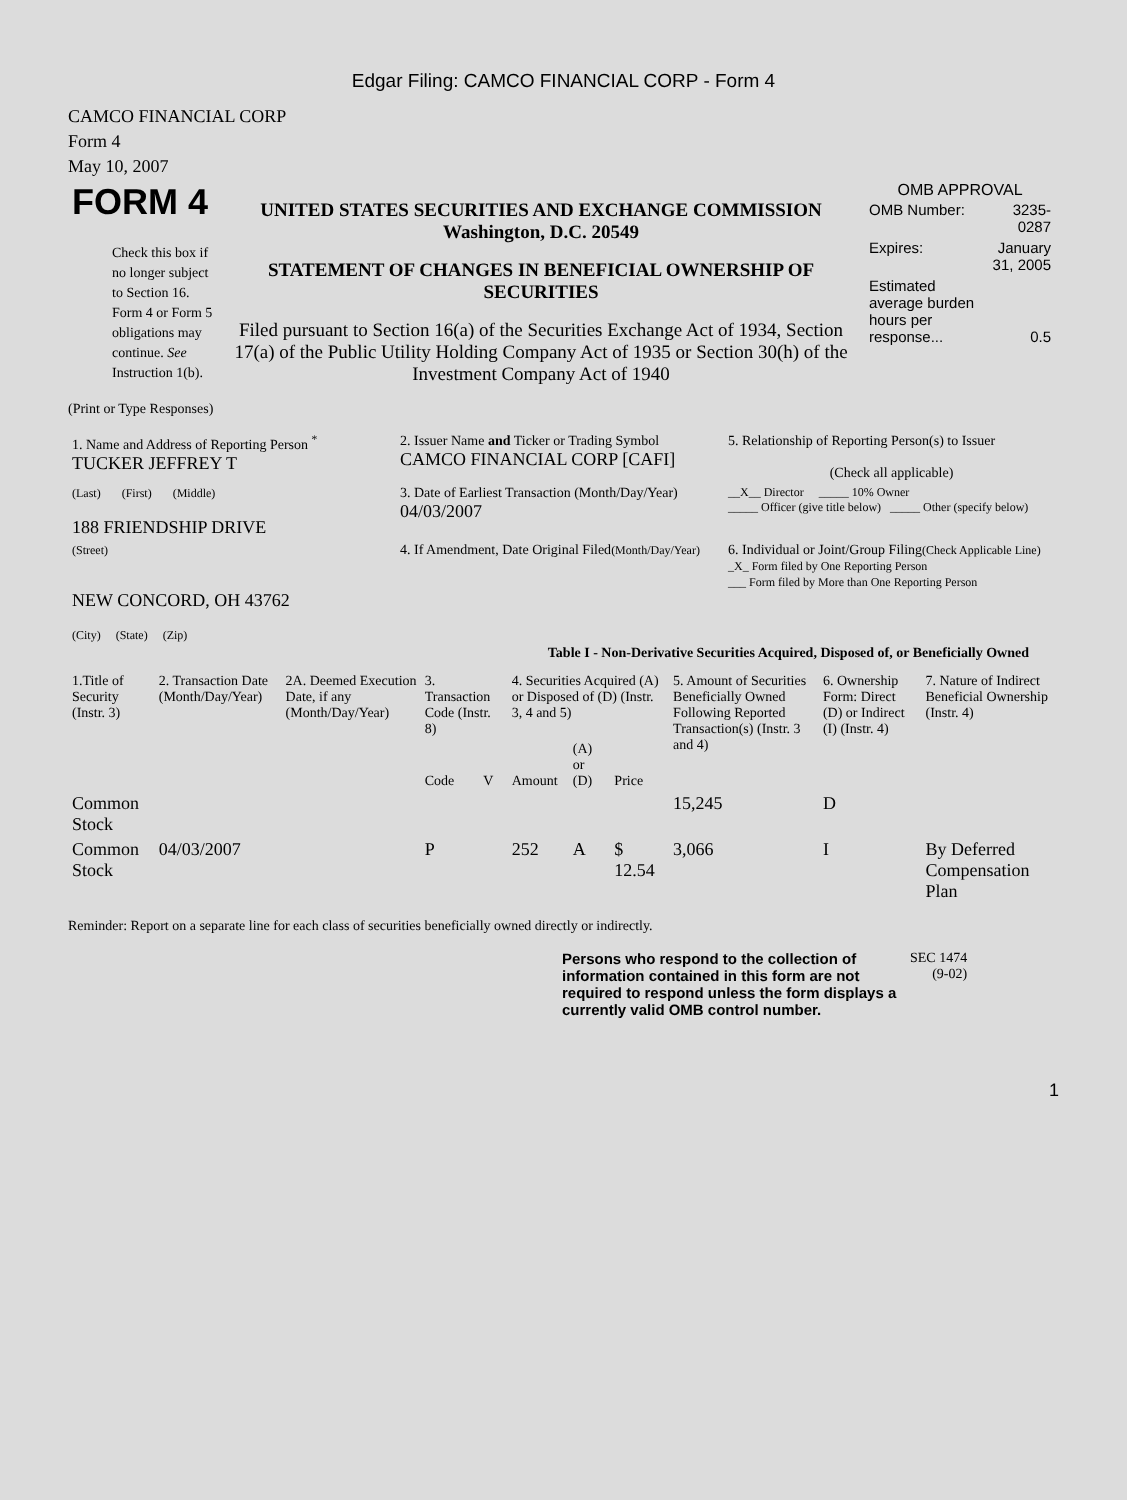Edgar Filing: CAMCO FINANCIAL CORP - Form 4
CAMCO FINANCIAL CORP
Form 4
May 10, 2007
| FORM 4 Check this box if no longer subject to Section 16. Form 4 or Form 5 obligations may continue. See Instruction 1(b). | UNITED STATES SECURITIES AND EXCHANGE COMMISSION Washington, D.C. 20549 STATEMENT OF CHANGES IN BENEFICIAL OWNERSHIP OF SECURITIES Filed pursuant to Section 16(a) of the Securities Exchange Act of 1934, Section 17(a) of the Public Utility Holding Company Act of 1935 or Section 30(h) of the Investment Company Act of 1940 | OMB APPROVAL / OMB Number: / 3235-0287 / / Expires: / January 31, 2005 / / Estimated average burden hours per response... / 0.5 / |
(Print or Type Responses)
| 1. Name and Address of Reporting Person <sup>*</sup> TUCKER JEFFREY T | 2. Issuer Name and Ticker or Trading Symbol CAMCO FINANCIAL CORP [CAFI] | 5. Relationship of Reporting Person(s) to Issuer (Check all applicable) |
| (Last) (First) (Middle) 188 FRIENDSHIP DRIVE | 3. Date of Earliest Transaction (Month/Day/Year) 04/03/2007 | __X__ Director _____ 10% Owner _____ Officer (give title below) _____ Other (specify below) |
| (Street) NEW CONCORD, OH 43762 (City) (State) (Zip) | 4. If Amendment, Date Original Filed (Month/Day/Year) | 6. Individual or Joint/Group Filing (Check Applicable Line) _X_ Form filed by One Reporting Person ___ Form filed by More than One Reporting Person |
Table I - Non-Derivative Securities Acquired, Disposed of, or Beneficially Owned
| 1.Title of Security (Instr. 3) | 2. Transaction Date (Month/Day/Year) | 2A. Deemed Execution Date, if any (Month/Day/Year) | 3. Transaction Code (Instr. 8) | | 4. Securities Acquired (A) or Disposed of (D) (Instr. 3, 4 and 5) | | | 5. Amount of Securities Beneficially Owned Following Reported Transaction(s) (Instr. 3 and 4) | 6. Ownership Form: Direct (D) or Indirect (I) (Instr. 4) | 7. Nature of Indirect Beneficial Ownership (Instr. 4) |
| --- | --- | --- | --- | --- | --- | --- | --- | --- | --- | --- |
| | | | Code | V | Amount | (A) or (D) | Price | | | |
| Common Stock | | | | | | | | 15,245 | D | |
| Common Stock | 04/03/2007 | | P | | 252 | A | $ 12.54 | 3,066 | I | By Deferred Compensation Plan |
Reminder: Report on a separate line for each class of securities beneficially owned directly or indirectly.
| Persons who respond to the collection of information contained in this form are not required to respond unless the form displays a currently valid OMB control number. | SEC 1474 (9-02) |
1